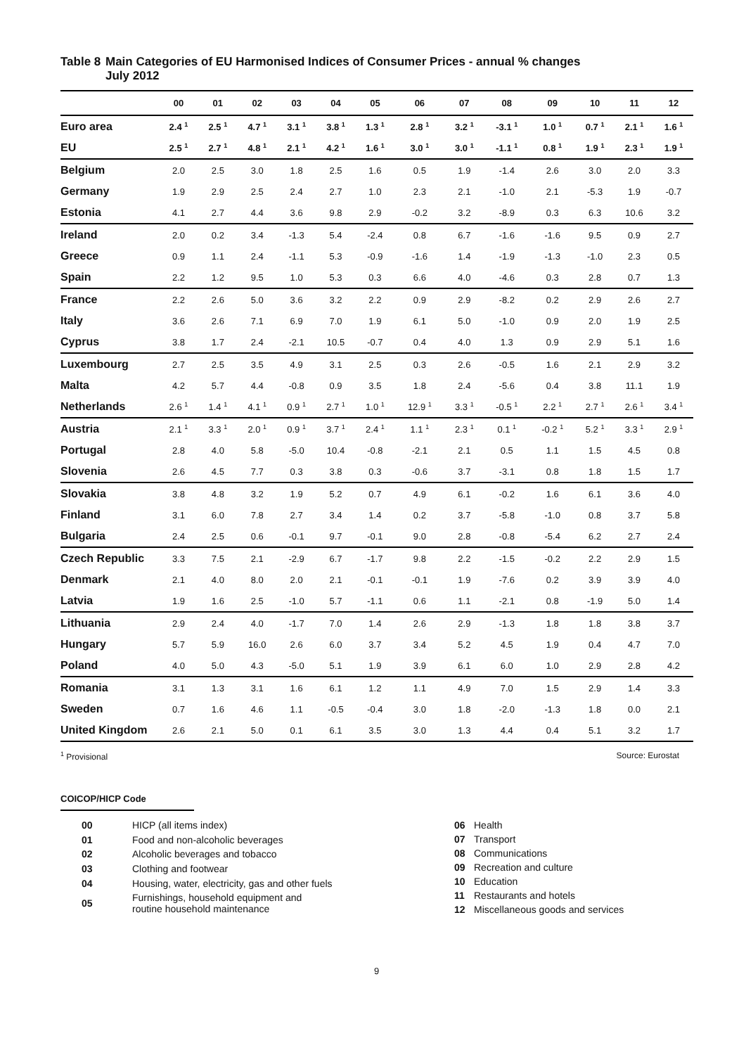Table 8 Main Categories of EU Harmonised Indices of Consumer Prices - annual % changes
July 2012
| | 00 | 01 | 02 | 03 | 04 | 05 | 06 | 07 | 08 | 09 | 10 | 11 | 12 |
| --- | --- | --- | --- | --- | --- | --- | --- | --- | --- | --- | --- | --- | --- |
| Euro area | 2.4 <sup>1</sup> | 2.5 <sup>1</sup> | 4.7 <sup>1</sup> | 3.1 <sup>1</sup> | 3.8 <sup>1</sup> | 1.3 <sup>1</sup> | 2.8 <sup>1</sup> | 3.2 <sup>1</sup> | -3.1 <sup>1</sup> | 1.0 <sup>1</sup> | 0.7 <sup>1</sup> | 2.1 <sup>1</sup> | 1.6 <sup>1</sup> |
| EU | 2.5 <sup>1</sup> | 2.7 <sup>1</sup> | 4.8 <sup>1</sup> | 2.1 <sup>1</sup> | 4.2 <sup>1</sup> | 1.6 <sup>1</sup> | 3.0 <sup>1</sup> | 3.0 <sup>1</sup> | -1.1 <sup>1</sup> | 0.8 <sup>1</sup> | 1.9 <sup>1</sup> | 2.3 <sup>1</sup> | 1.9 <sup>1</sup> |
| Belgium | 2.0 | 2.5 | 3.0 | 1.8 | 2.5 | 1.6 | 0.5 | 1.9 | -1.4 | 2.6 | 3.0 | 2.0 | 3.3 |
| Germany | 1.9 | 2.9 | 2.5 | 2.4 | 2.7 | 1.0 | 2.3 | 2.1 | -1.0 | 2.1 | -5.3 | 1.9 | -0.7 |
| Estonia | 4.1 | 2.7 | 4.4 | 3.6 | 9.8 | 2.9 | -0.2 | 3.2 | -8.9 | 0.3 | 6.3 | 10.6 | 3.2 |
| Ireland | 2.0 | 0.2 | 3.4 | -1.3 | 5.4 | -2.4 | 0.8 | 6.7 | -1.6 | -1.6 | 9.5 | 0.9 | 2.7 |
| Greece | 0.9 | 1.1 | 2.4 | -1.1 | 5.3 | -0.9 | -1.6 | 1.4 | -1.9 | -1.3 | -1.0 | 2.3 | 0.5 |
| Spain | 2.2 | 1.2 | 9.5 | 1.0 | 5.3 | 0.3 | 6.6 | 4.0 | -4.6 | 0.3 | 2.8 | 0.7 | 1.3 |
| France | 2.2 | 2.6 | 5.0 | 3.6 | 3.2 | 2.2 | 0.9 | 2.9 | -8.2 | 0.2 | 2.9 | 2.6 | 2.7 |
| Italy | 3.6 | 2.6 | 7.1 | 6.9 | 7.0 | 1.9 | 6.1 | 5.0 | -1.0 | 0.9 | 2.0 | 1.9 | 2.5 |
| Cyprus | 3.8 | 1.7 | 2.4 | -2.1 | 10.5 | -0.7 | 0.4 | 4.0 | 1.3 | 0.9 | 2.9 | 5.1 | 1.6 |
| Luxembourg | 2.7 | 2.5 | 3.5 | 4.9 | 3.1 | 2.5 | 0.3 | 2.6 | -0.5 | 1.6 | 2.1 | 2.9 | 3.2 |
| Malta | 4.2 | 5.7 | 4.4 | -0.8 | 0.9 | 3.5 | 1.8 | 2.4 | -5.6 | 0.4 | 3.8 | 11.1 | 1.9 |
| Netherlands | 2.6 <sup>1</sup> | 1.4 <sup>1</sup> | 4.1 <sup>1</sup> | 0.9 <sup>1</sup> | 2.7 <sup>1</sup> | 1.0 <sup>1</sup> | 12.9 <sup>1</sup> | 3.3 <sup>1</sup> | -0.5 <sup>1</sup> | 2.2 <sup>1</sup> | 2.7 <sup>1</sup> | 2.6 <sup>1</sup> | 3.4 <sup>1</sup> |
| Austria | 2.1 <sup>1</sup> | 3.3 <sup>1</sup> | 2.0 <sup>1</sup> | 0.9 <sup>1</sup> | 3.7 <sup>1</sup> | 2.4 <sup>1</sup> | 1.1 <sup>1</sup> | 2.3 <sup>1</sup> | 0.1 <sup>1</sup> | -0.2 <sup>1</sup> | 5.2 <sup>1</sup> | 3.3 <sup>1</sup> | 2.9 <sup>1</sup> |
| Portugal | 2.8 | 4.0 | 5.8 | -5.0 | 10.4 | -0.8 | -2.1 | 2.1 | 0.5 | 1.1 | 1.5 | 4.5 | 0.8 |
| Slovenia | 2.6 | 4.5 | 7.7 | 0.3 | 3.8 | 0.3 | -0.6 | 3.7 | -3.1 | 0.8 | 1.8 | 1.5 | 1.7 |
| Slovakia | 3.8 | 4.8 | 3.2 | 1.9 | 5.2 | 0.7 | 4.9 | 6.1 | -0.2 | 1.6 | 6.1 | 3.6 | 4.0 |
| Finland | 3.1 | 6.0 | 7.8 | 2.7 | 3.4 | 1.4 | 0.2 | 3.7 | -5.8 | -1.0 | 0.8 | 3.7 | 5.8 |
| Bulgaria | 2.4 | 2.5 | 0.6 | -0.1 | 9.7 | -0.1 | 9.0 | 2.8 | -0.8 | -5.4 | 6.2 | 2.7 | 2.4 |
| Czech Republic | 3.3 | 7.5 | 2.1 | -2.9 | 6.7 | -1.7 | 9.8 | 2.2 | -1.5 | -0.2 | 2.2 | 2.9 | 1.5 |
| Denmark | 2.1 | 4.0 | 8.0 | 2.0 | 2.1 | -0.1 | -0.1 | 1.9 | -7.6 | 0.2 | 3.9 | 3.9 | 4.0 |
| Latvia | 1.9 | 1.6 | 2.5 | -1.0 | 5.7 | -1.1 | 0.6 | 1.1 | -2.1 | 0.8 | -1.9 | 5.0 | 1.4 |
| Lithuania | 2.9 | 2.4 | 4.0 | -1.7 | 7.0 | 1.4 | 2.6 | 2.9 | -1.3 | 1.8 | 1.8 | 3.8 | 3.7 |
| Hungary | 5.7 | 5.9 | 16.0 | 2.6 | 6.0 | 3.7 | 3.4 | 5.2 | 4.5 | 1.9 | 0.4 | 4.7 | 7.0 |
| Poland | 4.0 | 5.0 | 4.3 | -5.0 | 5.1 | 1.9 | 3.9 | 6.1 | 6.0 | 1.0 | 2.9 | 2.8 | 4.2 |
| Romania | 3.1 | 1.3 | 3.1 | 1.6 | 6.1 | 1.2 | 1.1 | 4.9 | 7.0 | 1.5 | 2.9 | 1.4 | 3.3 |
| Sweden | 0.7 | 1.6 | 4.6 | 1.1 | -0.5 | -0.4 | 3.0 | 1.8 | -2.0 | -1.3 | 1.8 | 0.0 | 2.1 |
| United Kingdom | 2.6 | 2.1 | 5.0 | 0.1 | 6.1 | 3.5 | 3.0 | 1.3 | 4.4 | 0.4 | 5.1 | 3.2 | 1.7 |
<sup>1</sup> Provisional Source: Eurostat
COICOP/HICP Code
| 00 | HICP (all items index) |
| 01 | Food and non-alcoholic beverages |
| 02 | Alcoholic beverages and tobacco |
| 03 | Clothing and footwear |
| 04 | Housing, water, electricity, gas and other fuels |
| 05 | Furnishings, household equipment and routine household maintenance |
| 06 | Health |
| 07 | Transport |
| 08 | Communications |
| 09 | Recreation and culture |
| 10 | Education |
| 11 | Restaurants and hotels |
| 12 | Miscellaneous goods and services |
9